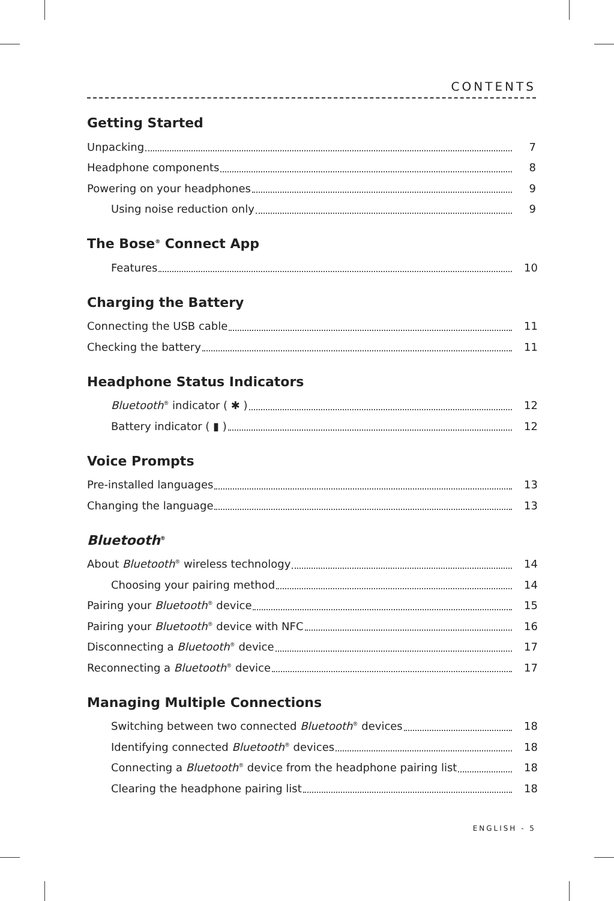CONTENTS
Getting Started
Unpacking 7
Headphone components 8
Powering on your headphones 9
Using noise reduction only 9
The Bose<sup>®</sup> Connect App
Features 10
Charging the Battery
Connecting the USB cable 11
Checking the battery 11
Headphone Status Indicators
Bluetooth<sup>®</sup> indicator ( ✱ ) 12
Battery indicator ( ▮ ) 12
Voice Prompts
Pre-installed languages 13
Changing the language 13
Bluetooth<sup>®</sup>
About Bluetooth<sup>®</sup> wireless technology 14
Choosing your pairing method 14
Pairing your Bluetooth<sup>®</sup> device 15
Pairing your Bluetooth<sup>®</sup> device with NFC 16
Disconnecting a Bluetooth<sup>®</sup> device 17
Reconnecting a Bluetooth<sup>®</sup> device 17
Managing Multiple Connections
Switching between two connected Bluetooth<sup>®</sup> devices 18
Identifying connected Bluetooth<sup>®</sup> devices 18
Connecting a Bluetooth<sup>®</sup> device from the headphone pairing list 18
Clearing the headphone pairing list 18
ENGLISH - 5